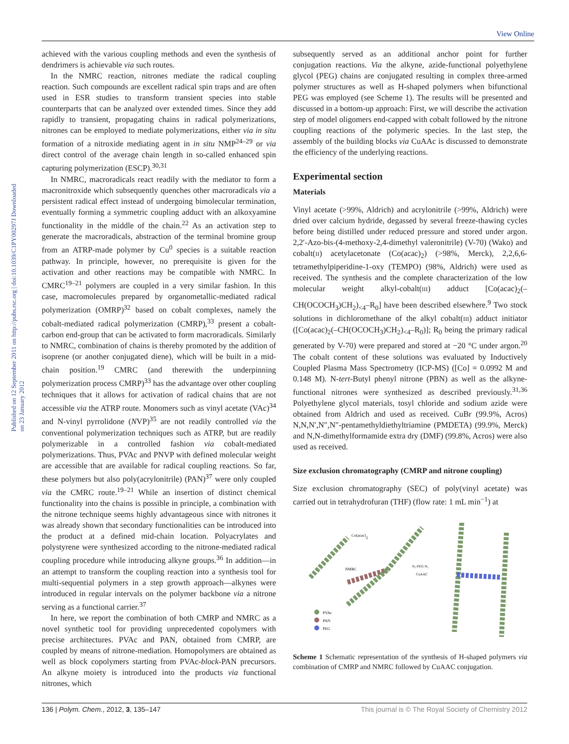View Online
Published on 12 September 2011 on http://pubs.rsc.org | doi:10.1039/C1PY00297J Downloaded on 23 January 2012
achieved with the various coupling methods and even the synthesis of dendrimers is achievable via such routes.
In the NMRC reaction, nitrones mediate the radical coupling reaction. Such compounds are excellent radical spin traps and are often used in ESR studies to transform transient species into stable counterparts that can be analyzed over extended times. Since they add rapidly to transient, propagating chains in radical polymerizations, nitrones can be employed to mediate polymerizations, either via in situ formation of a nitroxide mediating agent in in situ NMP<sup>24–29</sup> or via direct control of the average chain length in so-called enhanced spin capturing polymerization (ESCP).<sup>30,31</sup>
In NMRC, macroradicals react readily with the mediator to form a macronitroxide which subsequently quenches other macroradicals via a persistent radical effect instead of undergoing bimolecular termination, eventually forming a symmetric coupling adduct with an alkoxyamine functionality in the middle of the chain.<sup>22</sup> As an activation step to generate the macroradicals, abstraction of the terminal bromine group from an ATRP-made polymer by Cu<sup>0</sup> species is a suitable reaction pathway. In principle, however, no prerequisite is given for the activation and other reactions may be compatible with NMRC. In CMRC<sup>19–21</sup> polymers are coupled in a very similar fashion. In this case, macromolecules prepared by organometallic-mediated radical polymerization (OMRP)<sup>32</sup> based on cobalt complexes, namely the cobalt-mediated radical polymerization (CMRP),<sup>33</sup> present a cobalt-carbon end-group that can be activated to form macroradicals. Similarly to NMRC, combination of chains is thereby promoted by the addition of isoprene (or another conjugated diene), which will be built in a mid-chain position.<sup>19</sup> CMRC (and therewith the underpinning polymerization process CMRP)<sup>33</sup> has the advantage over other coupling techniques that it allows for activation of radical chains that are not accessible via the ATRP route. Monomers such as vinyl acetate (VAc)<sup>34</sup> and N-vinyl pyrrolidone (NVP)<sup>35</sup> are not readily controlled via the conventional polymerization techniques such as ATRP, but are readily polymerizable in a controlled fashion via cobalt-mediated polymerizations. Thus, PVAc and PNVP with defined molecular weight are accessible that are available for radical coupling reactions. So far, these polymers but also poly(acrylonitrile) (PAN)<sup>37</sup> were only coupled via the CMRC route.<sup>19–21</sup> While an insertion of distinct chemical functionality into the chains is possible in principle, a combination with the nitrone technique seems highly advantageous since with nitrones it was already shown that secondary functionalities can be introduced into the product at a defined mid-chain location. Polyacrylates and polystyrene were synthesized according to the nitrone-mediated radical coupling procedure while introducing alkyne groups.<sup>36</sup> In addition—in an attempt to transform the coupling reaction into a synthesis tool for multi-sequential polymers in a step growth approach—alkynes were introduced in regular intervals on the polymer backbone via a nitrone serving as a functional carrier.<sup>37</sup>
In here, we report the combination of both CMRP and NMRC as a novel synthetic tool for providing unprecedented copolymers with precise architectures. PVAc and PAN, obtained from CMRP, are coupled by means of nitrone-mediation. Homopolymers are obtained as well as block copolymers starting from PVAc-block-PAN precursors. An alkyne moiety is introduced into the products via functional nitrones, which
subsequently served as an additional anchor point for further conjugation reactions. Via the alkyne, azide-functional polyethylene glycol (PEG) chains are conjugated resulting in complex three-armed polymer structures as well as H-shaped polymers when bifunctional PEG was employed (see Scheme 1). The results will be presented and discussed in a bottom-up approach: First, we will describe the activation step of model oligomers end-capped with cobalt followed by the nitrone coupling reactions of the polymeric species. In the last step, the assembly of the building blocks via CuAAc is discussed to demonstrate the efficiency of the underlying reactions.
Experimental section
Materials
Vinyl acetate (>99%, Aldrich) and acrylonitrile (>99%, Aldrich) were dried over calcium hydride, degassed by several freeze-thawing cycles before being distilled under reduced pressure and stored under argon. 2,2′-Azo-bis-(4-methoxy-2,4-dimethyl valeronitrile) (V-70) (Wako) and cobalt(II) acetylacetonate (Co(acac)<sub>2</sub>) (>98%, Merck), 2,2,6,6-tetramethylpiperidine-1-oxy (TEMPO) (98%, Aldrich) were used as received. The synthesis and the complete characterization of the low molecular weight alkyl-cobalt(III) adduct [Co(acac)<sub>2</sub>(–CH(OCOCH<sub>3</sub>)CH<sub>2</sub>)<sub><4</sub>–R<sub>0</sub>] have been described elsewhere.<sup>9</sup> Two stock solutions in dichloromethane of the alkyl cobalt(III) adduct initiator ([Co(acac)<sub>2</sub>(–CH(OCOCH<sub>3</sub>)CH<sub>2</sub>)<sub><4</sub>–R<sub>0</sub>)]; R<sub>0</sub> being the primary radical generated by V-70) were prepared and stored at −20 °C under argon.<sup>20</sup> The cobalt content of these solutions was evaluated by Inductively Coupled Plasma Mass Spectrometry (ICP-MS) ([Co] = 0.0992 M and 0.148 M). N-tert-Butyl phenyl nitrone (PBN) as well as the alkyne-functional nitrones were synthesized as described previously.<sup>31,36</sup> Polyethylene glycol materials, tosyl chloride and sodium azide were obtained from Aldrich and used as received. CuBr (99.9%, Acros) N,N,N′,N″,N″-pentamethyldiethyltriamine (PMDETA) (99.9%, Merck) and N,N-dimethylformamide extra dry (DMF) (99.8%, Acros) were also used as received.
Size exclusion chromatography (CMRP and nitrone coupling)
Size exclusion chromatography (SEC) of poly(vinyl acetate) was carried out in tetrahydrofuran (THF) (flow rate: 1 mL min<sup>−1</sup>) at
Co(acac)2
NMRC
N₃-PEG-N₃
CuAAC
PVAc
PAN
PEG
Scheme 1 Schematic representation of the synthesis of H-shaped polymers via combination of CMRP and NMRC followed by CuAAC conjugation.
136 | Polym. Chem., 2012, 3, 135–147 This journal is © The Royal Society of Chemistry 2012